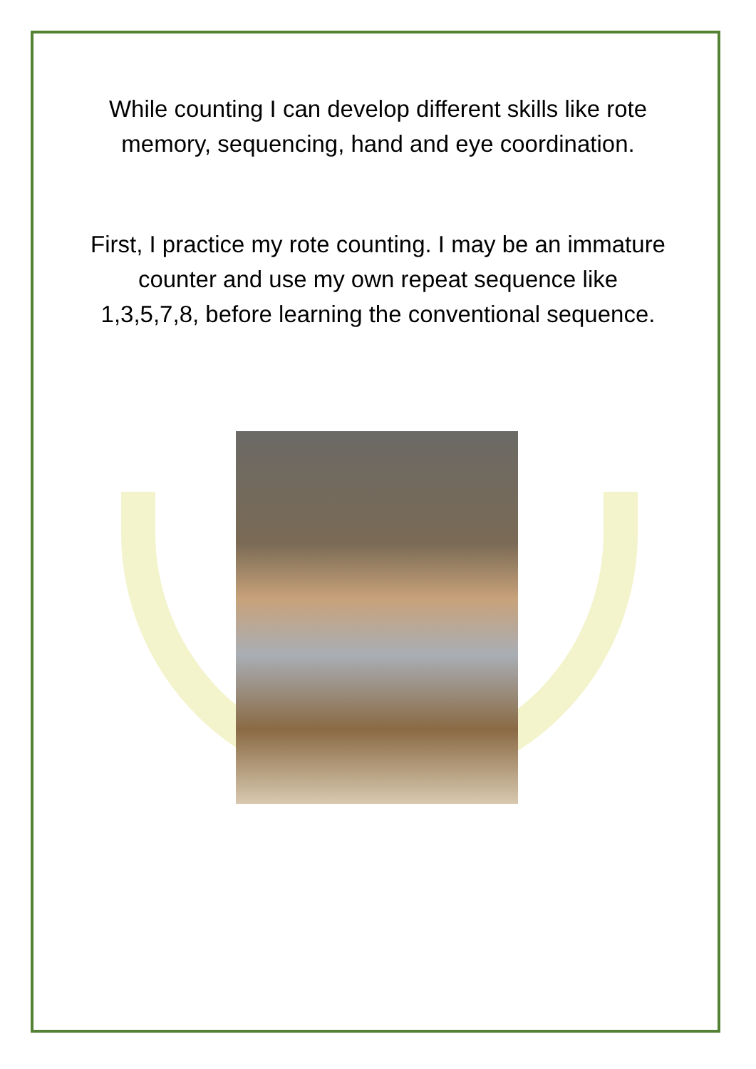While counting I can develop different skills like rote memory, sequencing, hand and eye coordination.
First, I practice my rote counting. I may be an immature counter and use my own repeat sequence like 1,3,5,7,8, before learning the conventional sequence.